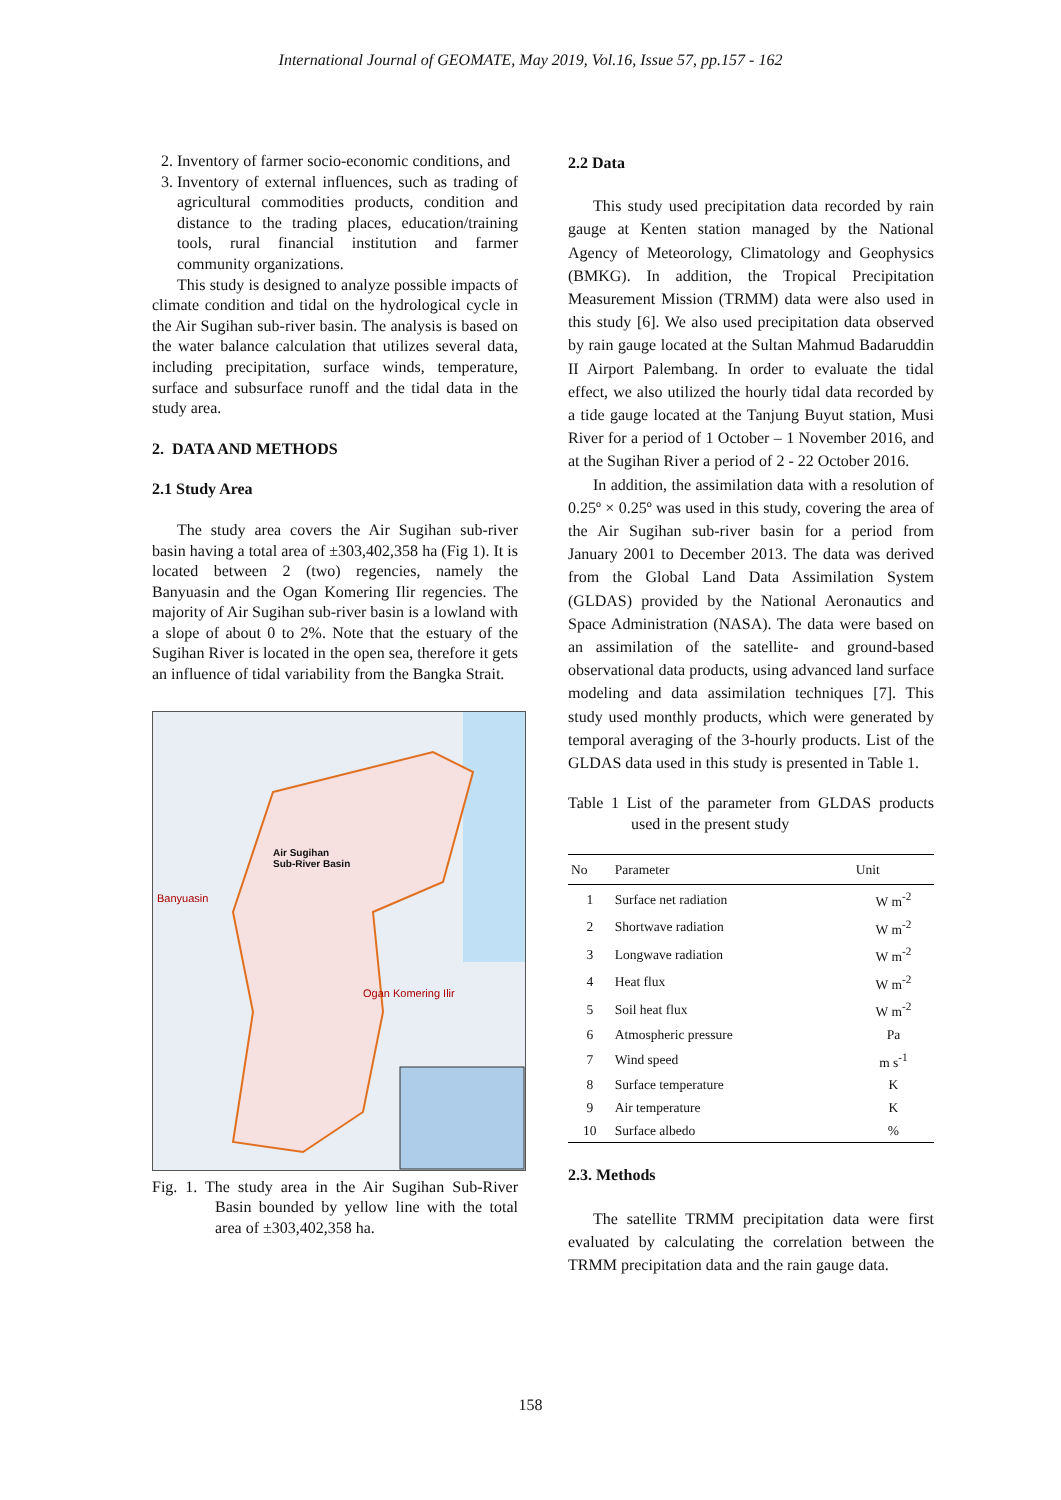International Journal of GEOMATE, May 2019, Vol.16, Issue 57, pp.157 - 162
2. Inventory of farmer socio-economic conditions, and
3. Inventory of external influences, such as trading of agricultural commodities products, condition and distance to the trading places, education/training tools, rural financial institution and farmer community organizations.
This study is designed to analyze possible impacts of climate condition and tidal on the hydrological cycle in the Air Sugihan sub-river basin. The analysis is based on the water balance calculation that utilizes several data, including precipitation, surface winds, temperature, surface and subsurface runoff and the tidal data in the study area.
2. DATA AND METHODS
2.1 Study Area
The study area covers the Air Sugihan sub-river basin having a total area of ±303,402,358 ha (Fig 1). It is located between 2 (two) regencies, namely the Banyuasin and the Ogan Komering Ilir regencies. The majority of Air Sugihan sub-river basin is a lowland with a slope of about 0 to 2%. Note that the estuary of the Sugihan River is located in the open sea, therefore it gets an influence of tidal variability from the Bangka Strait.
Air Sugihan
Sub-River Basin
Banyuasin
Ogan Komering Ilir
Fig. 1. The study area in the Air Sugihan Sub-River Basin bounded by yellow line with the total area of ±303,402,358 ha.
2.2 Data
This study used precipitation data recorded by rain gauge at Kenten station managed by the National Agency of Meteorology, Climatology and Geophysics (BMKG). In addition, the Tropical Precipitation Measurement Mission (TRMM) data were also used in this study [6]. We also used precipitation data observed by rain gauge located at the Sultan Mahmud Badaruddin II Airport Palembang. In order to evaluate the tidal effect, we also utilized the hourly tidal data recorded by a tide gauge located at the Tanjung Buyut station, Musi River for a period of 1 October – 1 November 2016, and at the Sugihan River a period of 2 - 22 October 2016.
In addition, the assimilation data with a resolution of 0.25º × 0.25º was used in this study, covering the area of the Air Sugihan sub-river basin for a period from January 2001 to December 2013. The data was derived from the Global Land Data Assimilation System (GLDAS) provided by the National Aeronautics and Space Administration (NASA). The data were based on an assimilation of the satellite- and ground-based observational data products, using advanced land surface modeling and data assimilation techniques [7]. This study used monthly products, which were generated by temporal averaging of the 3-hourly products. List of the GLDAS data used in this study is presented in Table 1.
Table 1 List of the parameter from GLDAS products used in the present study
| No | Parameter | Unit |
| --- | --- | --- |
| 1 | Surface net radiation | W m<sup>-2</sup> |
| 2 | Shortwave radiation | W m<sup>-2</sup> |
| 3 | Longwave radiation | W m<sup>-2</sup> |
| 4 | Heat flux | W m<sup>-2</sup> |
| 5 | Soil heat flux | W m<sup>-2</sup> |
| 6 | Atmospheric pressure | Pa |
| 7 | Wind speed | m s<sup>-1</sup> |
| 8 | Surface temperature | K |
| 9 | Air temperature | K |
| 10 | Surface albedo | % |
2.3. Methods
The satellite TRMM precipitation data were first evaluated by calculating the correlation between the TRMM precipitation data and the rain gauge data.
158